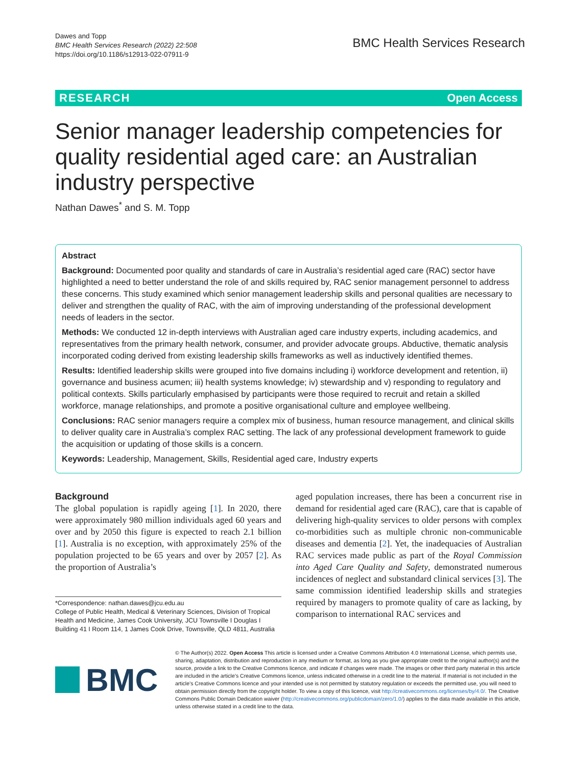Dawes and Topp
BMC Health Services Research (2022) 22:508
https://doi.org/10.1186/s12913-022-07911-9
BMC Health Services Research
RESEARCH Open Access
Senior manager leadership competencies for quality residential aged care: an Australian industry perspective
Nathan Dawes<sup>*</sup> and S. M. Topp
Abstract
Background: Documented poor quality and standards of care in Australia’s residential aged care (RAC) sector have highlighted a need to better understand the role of and skills required by, RAC senior management personnel to address these concerns. This study examined which senior management leadership skills and personal qualities are necessary to deliver and strengthen the quality of RAC, with the aim of improving understanding of the professional development needs of leaders in the sector.
Methods: We conducted 12 in-depth interviews with Australian aged care industry experts, including academics, and representatives from the primary health network, consumer, and provider advocate groups. Abductive, thematic analysis incorporated coding derived from existing leadership skills frameworks as well as inductively identified themes.
Results: Identified leadership skills were grouped into five domains including i) workforce development and retention, ii) governance and business acumen; iii) health systems knowledge; iv) stewardship and v) responding to regulatory and political contexts. Skills particularly emphasised by participants were those required to recruit and retain a skilled workforce, manage relationships, and promote a positive organisational culture and employee wellbeing.
Conclusions: RAC senior managers require a complex mix of business, human resource management, and clinical skills to deliver quality care in Australia’s complex RAC setting. The lack of any professional development framework to guide the acquisition or updating of those skills is a concern.
Keywords: Leadership, Management, Skills, Residential aged care, Industry experts
Background
The global population is rapidly ageing [1]. In 2020, there were approximately 980 million individuals aged 60 years and over and by 2050 this figure is expected to reach 2.1 billion [1]. Australia is no exception, with approximately 25% of the population projected to be 65 years and over by 2057 [2]. As the proportion of Australia’s
*Correspondence: nathan.dawes@jcu.edu.au
College of Public Health, Medical & Veterinary Sciences, Division of Tropical Health and Medicine, James Cook University, JCU Townsville I Douglas I Building 41 I Room 114, 1 James Cook Drive, Townsville, QLD 4811, Australia
aged population increases, there has been a concurrent rise in demand for residential aged care (RAC), care that is capable of delivering high-quality services to older persons with complex co-morbidities such as multiple chronic non-communicable diseases and dementia [2]. Yet, the inadequacies of Australian RAC services made public as part of the Royal Commission into Aged Care Quality and Safety, demonstrated numerous incidences of neglect and substandard clinical services [3]. The same commission identified leadership skills and strategies required by managers to promote quality of care as lacking, by comparison to international RAC services and
BMC
© The Author(s) 2022. Open Access This article is licensed under a Creative Commons Attribution 4.0 International License, which permits use, sharing, adaptation, distribution and reproduction in any medium or format, as long as you give appropriate credit to the original author(s) and the source, provide a link to the Creative Commons licence, and indicate if changes were made. The images or other third party material in this article are included in the article’s Creative Commons licence, unless indicated otherwise in a credit line to the material. If material is not included in the article’s Creative Commons licence and your intended use is not permitted by statutory regulation or exceeds the permitted use, you will need to obtain permission directly from the copyright holder. To view a copy of this licence, visit http://creativecommons.org/licenses/by/4.0/. The Creative Commons Public Domain Dedication waiver (http://creativecommons.org/publicdomain/zero/1.0/) applies to the data made available in this article, unless otherwise stated in a credit line to the data.